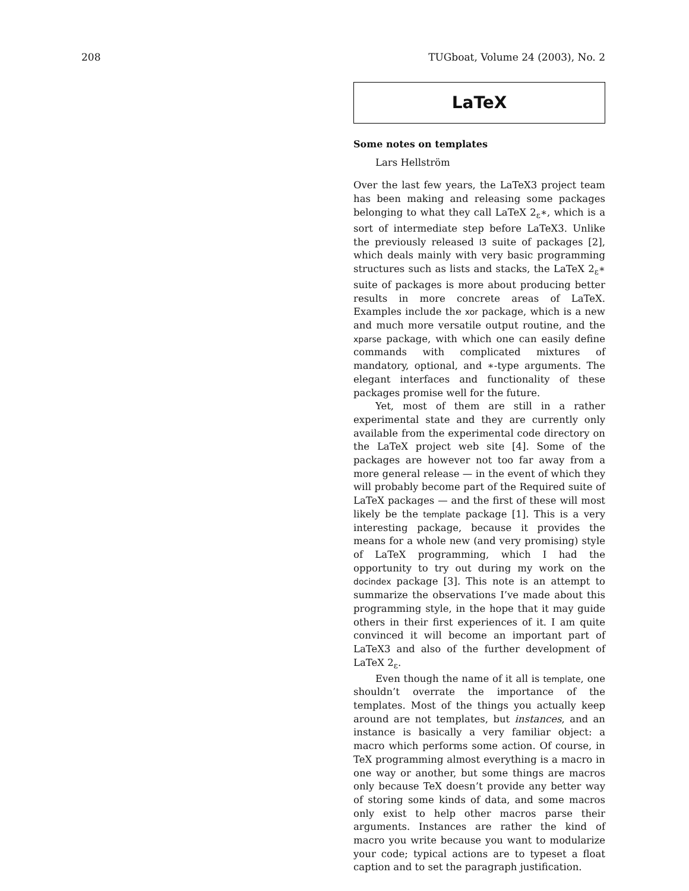208 TUGboat, Volume 24 (2003), No. 2
LaTeX
Some notes on templates
Lars Hellström
Over the last few years, the LaTeX3 project team has been making and releasing some packages belonging to what they call LaTeX 2<sub>ε</sub>∗, which is a sort of intermediate step before LaTeX3. Unlike the previously released l3 suite of packages [2], which deals mainly with very basic programming structures such as lists and stacks, the LaTeX 2<sub>ε</sub>∗ suite of packages is more about producing better results in more concrete areas of LaTeX. Examples include the xor package, which is a new and much more versatile output routine, and the xparse package, with which one can easily define commands with complicated mixtures of mandatory, optional, and ∗-type arguments. The elegant interfaces and functionality of these packages promise well for the future.
Yet, most of them are still in a rather experimental state and they are currently only available from the experimental code directory on the LaTeX project web site [4]. Some of the packages are however not too far away from a more general release — in the event of which they will probably become part of the Required suite of LaTeX packages — and the first of these will most likely be the template package [1]. This is a very interesting package, because it provides the means for a whole new (and very promising) style of LaTeX programming, which I had the opportunity to try out during my work on the docindex package [3]. This note is an attempt to summarize the observations I’ve made about this programming style, in the hope that it may guide others in their first experiences of it. I am quite convinced it will become an important part of LaTeX3 and also of the further development of LaTeX 2<sub>ε</sub>.
Even though the name of it all is template, one shouldn’t overrate the importance of the templates. Most of the things you actually keep around are not templates, but instances, and an instance is basically a very familiar object: a macro which performs some action. Of course, in TeX programming almost everything is a macro in one way or another, but some things are macros only because TeX doesn’t provide any better way of storing some kinds of data, and some macros only exist to help other macros parse their arguments. Instances are rather the kind of macro you write because you want to modularize your code; typical actions are to typeset a float caption and to set the paragraph justification.